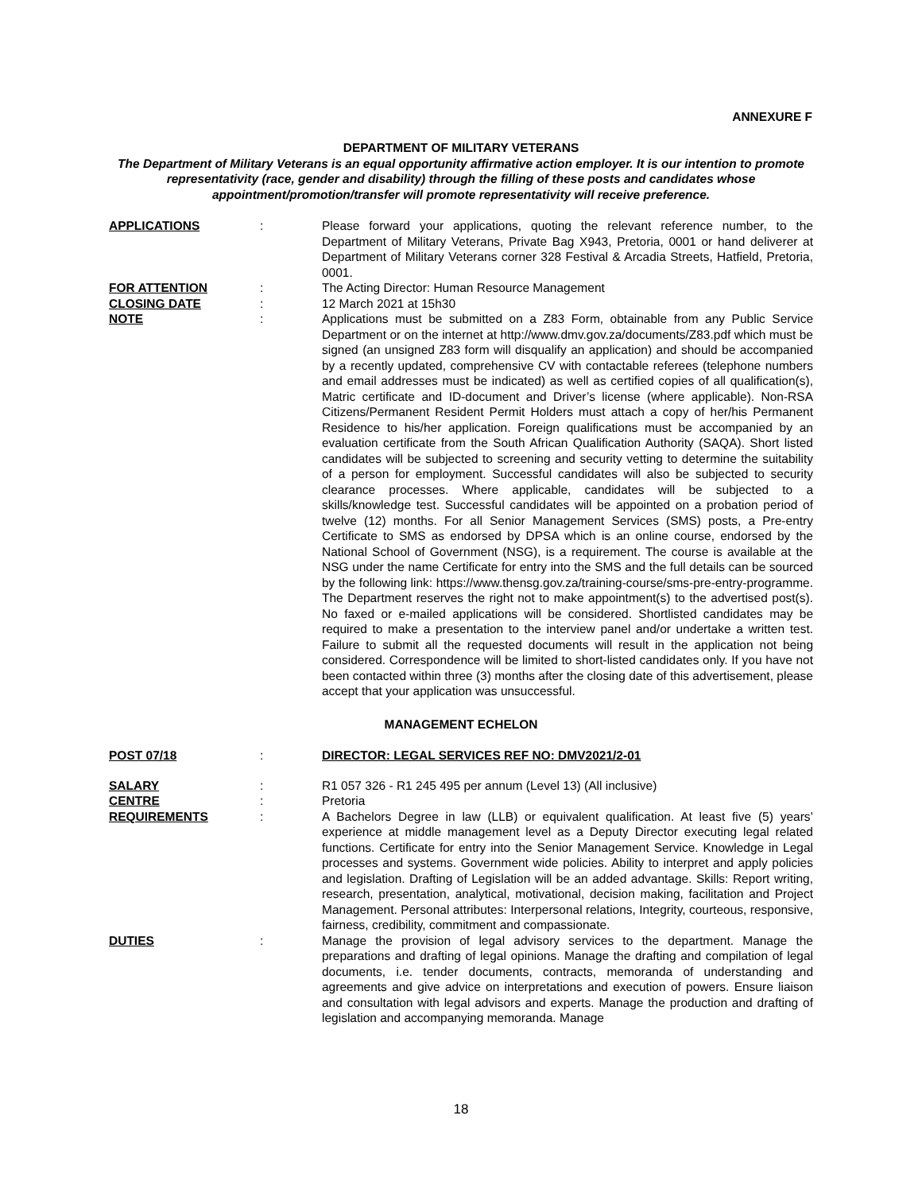ANNEXURE F
DEPARTMENT OF MILITARY VETERANS
The Department of Military Veterans is an equal opportunity affirmative action employer. It is our intention to promote representativity (race, gender and disability) through the filling of these posts and candidates whose appointment/promotion/transfer will promote representativity will receive preference.
APPLICATIONS : Please forward your applications, quoting the relevant reference number, to the Department of Military Veterans, Private Bag X943, Pretoria, 0001 or hand deliverer at Department of Military Veterans corner 328 Festival & Arcadia Streets, Hatfield, Pretoria, 0001.
FOR ATTENTION : The Acting Director: Human Resource Management
CLOSING DATE : 12 March 2021 at 15h30
NOTE : Applications must be submitted on a Z83 Form, obtainable from any Public Service Department or on the internet at http://www.dmv.gov.za/documents/Z83.pdf which must be signed (an unsigned Z83 form will disqualify an application) and should be accompanied by a recently updated, comprehensive CV with contactable referees (telephone numbers and email addresses must be indicated) as well as certified copies of all qualification(s), Matric certificate and ID-document and Driver’s license (where applicable). Non-RSA Citizens/Permanent Resident Permit Holders must attach a copy of her/his Permanent Residence to his/her application. Foreign qualifications must be accompanied by an evaluation certificate from the South African Qualification Authority (SAQA). Short listed candidates will be subjected to screening and security vetting to determine the suitability of a person for employment. Successful candidates will also be subjected to security clearance processes. Where applicable, candidates will be subjected to a skills/knowledge test. Successful candidates will be appointed on a probation period of twelve (12) months. For all Senior Management Services (SMS) posts, a Pre-entry Certificate to SMS as endorsed by DPSA which is an online course, endorsed by the National School of Government (NSG), is a requirement. The course is available at the NSG under the name Certificate for entry into the SMS and the full details can be sourced by the following link: https://www.thensg.gov.za/training-course/sms-pre-entry-programme. The Department reserves the right not to make appointment(s) to the advertised post(s). No faxed or e-mailed applications will be considered. Shortlisted candidates may be required to make a presentation to the interview panel and/or undertake a written test. Failure to submit all the requested documents will result in the application not being considered. Correspondence will be limited to short-listed candidates only. If you have not been contacted within three (3) months after the closing date of this advertisement, please accept that your application was unsuccessful.
MANAGEMENT ECHELON
POST 07/18 : DIRECTOR: LEGAL SERVICES REF NO: DMV2021/2-01
SALARY : R1 057 326 - R1 245 495 per annum (Level 13) (All inclusive)
CENTRE : Pretoria
REQUIREMENTS : A Bachelors Degree in law (LLB) or equivalent qualification. At least five (5) years’ experience at middle management level as a Deputy Director executing legal related functions. Certificate for entry into the Senior Management Service. Knowledge in Legal processes and systems. Government wide policies. Ability to interpret and apply policies and legislation. Drafting of Legislation will be an added advantage. Skills: Report writing, research, presentation, analytical, motivational, decision making, facilitation and Project Management. Personal attributes: Interpersonal relations, Integrity, courteous, responsive, fairness, credibility, commitment and compassionate.
DUTIES : Manage the provision of legal advisory services to the department. Manage the preparations and drafting of legal opinions. Manage the drafting and compilation of legal documents, i.e. tender documents, contracts, memoranda of understanding and agreements and give advice on interpretations and execution of powers. Ensure liaison and consultation with legal advisors and experts. Manage the production and drafting of legislation and accompanying memoranda. Manage
18